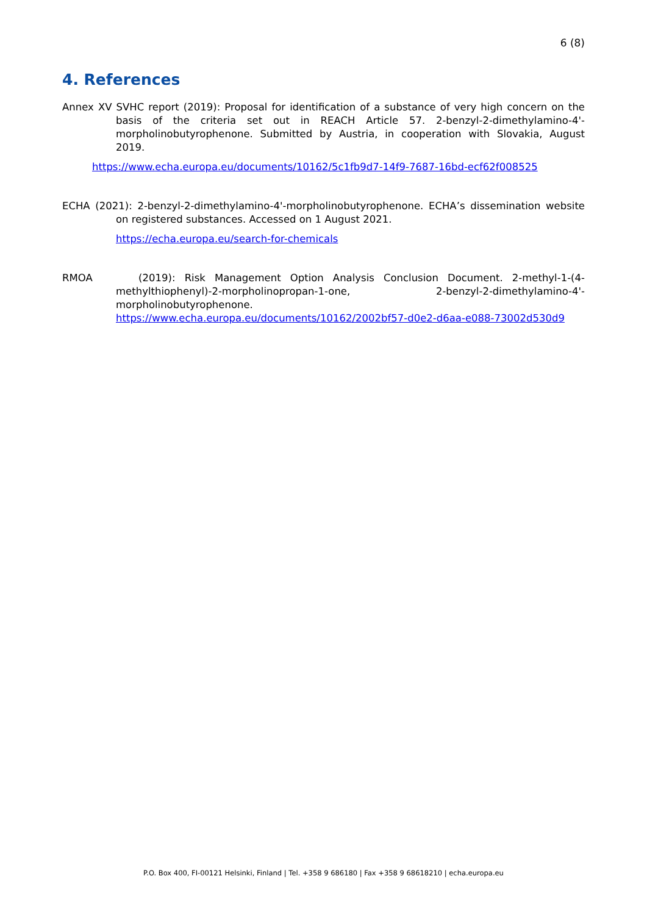6 (8)
4. References
Annex XV SVHC report (2019): Proposal for identification of a substance of very high concern on the basis of the criteria set out in REACH Article 57. 2-benzyl-2-dimethylamino-4'-morpholinobutyrophenone. Submitted by Austria, in cooperation with Slovakia, August 2019.
https://www.echa.europa.eu/documents/10162/5c1fb9d7-14f9-7687-16bd-ecf62f008525
ECHA (2021): 2-benzyl-2-dimethylamino-4'-morpholinobutyrophenone. ECHA’s dissemination website on registered substances. Accessed on 1 August 2021.
https://echa.europa.eu/search-for-chemicals
RMOA (2019): Risk Management Option Analysis Conclusion Document. 2-methyl-1-(4-methylthiophenyl)-2-morpholinopropan-1-one, 2-benzyl-2-dimethylamino-4'-morpholinobutyrophenone.
https://www.echa.europa.eu/documents/10162/2002bf57-d0e2-d6aa-e088-73002d530d9
P.O. Box 400, FI-00121 Helsinki, Finland | Tel. +358 9 686180 | Fax +358 9 68618210 | echa.europa.eu